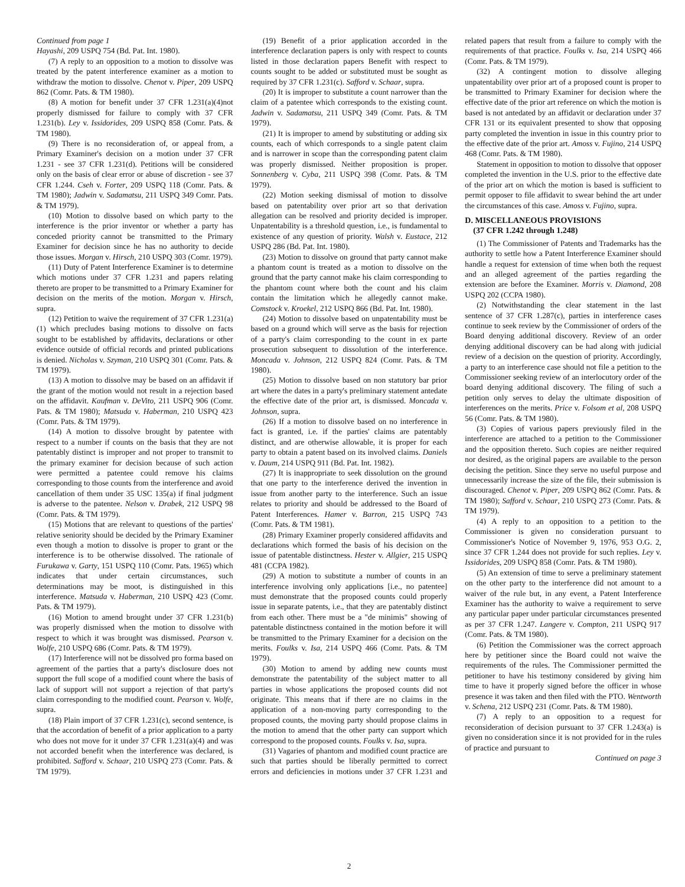Continued from page 1
Hayashi, 209 USPQ 754 (Bd. Pat. Int. 1980).
(7) A reply to an opposition to a motion to dissolve was treated by the patent interference examiner as a motion to withdraw the motion to dissolve. Chenot v. Piper, 209 USPQ 862 (Comr. Pats. & TM 1980).
(8) A motion for benefit under 37 CFR 1.231(a)(4)not properly dismissed for failure to comply with 37 CFR 1.231(b). Ley v. Issidorides, 209 USPQ 858 (Comr. Pats. & TM 1980).
(9) There is no reconsideration of, or appeal from, a Primary Examiner's decision on a motion under 37 CFR 1.231 - see 37 CFR 1.231(d). Petitions will be considered only on the basis of clear error or abuse of discretion - see 37 CFR 1.244. Cseh v. Forter, 209 USPQ 118 (Comr. Pats. & TM 1980); Jadwin v. Sadamatsu, 211 USPQ 349 Comr. Pats. & TM 1979).
(10) Motion to dissolve based on which party to the interference is the prior inventor or whether a party has conceded priority cannot be transmitted to the Primary Examiner for decision since he has no authority to decide those issues. Morgan v. Hirsch, 210 USPQ 303 (Comr. 1979).
(11) Duty of Patent Interference Examiner is to determine which motions under 37 CFR 1.231 and papers relating thereto are proper to be transmitted to a Primary Examiner for decision on the merits of the motion. Morgan v. Hirsch, supra.
(12) Petition to waive the requirement of 37 CFR 1.231(a)(1) which precludes basing motions to dissolve on facts sought to be established by affidavits, declarations or other evidence outside of official records and printed publications is denied. Nicholas v. Szyman, 210 USPQ 301 (Comr. Pats. & TM 1979).
(13) A motion to dissolve may be based on an affidavit if the grant of the motion would not result in a rejection based on the affidavit. Kaufman v. DeVito, 211 USPQ 906 (Comr. Pats. & TM 1980); Matsuda v. Haberman, 210 USPQ 423 (Comr. Pats. & TM 1979).
(14) A motion to dissolve brought by patentee with respect to a number if counts on the basis that they are not patentably distinct is improper and not proper to transmit to the primary examiner for decision because of such action were permitted a patentee could remove his claims corresponding to those counts from the interference and avoid cancellation of them under 35 USC 135(a) if final judgment is adverse to the patentee. Nelson v. Drabek, 212 USPQ 98 (Comr. Pats. & TM 1979).
(15) Motions that are relevant to questions of the parties' relative seniority should be decided by the Primary Examiner even though a motion to dissolve is proper to grant or the interference is to be otherwise dissolved. The rationale of Furukawa v. Garty, 151 USPQ 110 (Comr. Pats. 1965) which indicates that under certain circumstances, such determinations may be moot, is distinguished in this interference. Matsuda v. Haberman, 210 USPQ 423 (Comr. Pats. & TM 1979).
(16) Motion to amend brought under 37 CFR 1.231(b) was properly dismissed when the motion to dissolve with respect to which it was brought was dismissed. Pearson v. Wolfe, 210 USPQ 686 (Comr. Pats. & TM 1979).
(17) Interference will not be dissolved pro forma based on agreement of the parties that a party's disclosure does not support the full scope of a modified count where the basis of lack of support will not support a rejection of that party's claim corresponding to the modified count. Pearson v. Wolfe, supra.
(18) Plain import of 37 CFR 1.231(c), second sentence, is that the accordation of benefit of a prior application to a party who does not move for it under 37 CFR 1.231(a)(4) and was not accorded benefit when the interference was declared, is prohibited. Safford v. Schaar, 210 USPQ 273 (Comr. Pats. & TM 1979).
(19) Benefit of a prior application accorded in the interference declaration papers is only with respect to counts listed in those declaration papers Benefit with respect to counts sought to be added or substituted must be sought as required by 37 CFR 1.231(c). Safford v. Schaar, supra.
(20) It is improper to substitute a count narrower than the claim of a patentee which corresponds to the existing count. Jadwin v. Sadamatsu, 211 USPQ 349 (Comr. Pats. & TM 1979).
(21) It is improper to amend by substituting or adding six counts, each of which corresponds to a single patent claim and is narrower in scope than the corresponding patent claim was properly dismissed. Neither proposition is proper. Sonnenberg v. Cyba, 211 USPQ 398 (Comr. Pats. & TM 1979).
(22) Motion seeking dismissal of motion to dissolve based on patentability over prior art so that derivation allegation can be resolved and priority decided is improper. Unpatentability is a threshold question, i.e., is fundamental to existence of any question of priority. Walsh v. Eustace, 212 USPQ 286 (Bd. Pat. Int. 1980).
(23) Motion to dissolve on ground that party cannot make a phantom count is treated as a motion to dissolve on the ground that the party cannot make his claim corresponding to the phantom count where both the count and his claim contain the limitation which he allegedly cannot make. Comstock v. Kroekel, 212 USPQ 866 (Bd. Pat. Int. 1980).
(24) Motion to dissolve based on unpatentability must be based on a ground which will serve as the basis for rejection of a party's claim corresponding to the count in ex parte prosecution subsequent to dissolution of the interference. Moncada v. Johnson, 212 USPQ 824 (Comr. Pats. & TM 1980).
(25) Motion to dissolve based on non statutory bar prior art where the dates in a party's preliminary statement antedate the effective date of the prior art, is dismissed. Moncada v. Johnson, supra.
(26) If a motion to dissolve based on no interference in fact is granted, i.e. if the parties' claims are patentably distinct, and are otherwise allowable, it is proper for each party to obtain a patent based on its involved claims. Daniels v. Daum, 214 USPQ 911 (Bd. Pat. Int. 1982).
(27) It is inappropriate to seek dissolution on the ground that one party to the interference derived the invention in issue from another party to the interference. Such an issue relates to priority and should be addressed to the Board of Patent Interferences. Hamer v. Barron, 215 USPQ 743 (Comr. Pats. & TM 1981).
(28) Primary Examiner properly considered affidavits and declarations which formed the basis of his decision on the issue of patentable distinctness. Hester v. Allgier, 215 USPQ 481 (CCPA 1982).
(29) A motion to substitute a number of counts in an interference involving only applications [i.e., no patentee] must demonstrate that the proposed counts could properly issue in separate patents, i.e., that they are patentably distinct from each other. There must be a "de minimis" showing of patentable distinctness contained in the motion before it will be transmitted to the Primary Examiner for a decision on the merits. Foulks v. Isa, 214 USPQ 466 (Comr. Pats. & TM 1979).
(30) Motion to amend by adding new counts must demonstrate the patentability of the subject matter to all parties in whose applications the proposed counts did not originate. This means that if there are no claims in the application of a non-moving party corresponding to the proposed counts, the moving party should propose claims in the motion to amend that the other party can support which correspond to the proposed counts. Foulks v. Isa, supra.
(31) Vagaries of phantom and modified count practice are such that parties should be liberally permitted to correct errors and deficiencies in motions under 37 CFR 1.231 and related papers that result from a failure to comply with the requirements of that practice. Foulks v. Isa, 214 USPQ 466 (Comr. Pats. & TM 1979).
(32) A contingent motion to dissolve alleging unpatentability over prior art of a proposed count is proper to be transmitted to Primary Examiner for decision where the effective date of the prior art reference on which the motion is based is not antedated by an affidavit or declaration under 37 CFR 131 or its equivalent presented to show that opposing party completed the invention in issue in this country prior to the effective date of the prior art. Amoss v. Fujino, 214 USPQ 468 (Comr. Pats. & TM 1980).
Statement in opposition to motion to dissolve that opposer completed the invention in the U.S. prior to the effective date of the prior art on which the motion is based is sufficient to permit opposer to file affidavit to swear behind the art under the circumstances of this case. Amoss v. Fujino, supra.
D. MISCELLANEOUS PROVISIONS
(37 CFR 1.242 through 1.248)
(1) The Commissioner of Patents and Trademarks has the authority to settle how a Patent Interference Examiner should handle a request for extension of time when both the request and an alleged agreement of the parties regarding the extension are before the Examiner. Morris v. Diamond, 208 USPQ 202 (CCPA 1980).
(2) Notwithstanding the clear statement in the last sentence of 37 CFR 1.287(c), parties in interference cases continue to seek review by the Commissioner of orders of the Board denying additional discovery. Review of an order denying additional discovery can be had along with judicial review of a decision on the question of priority. Accordingly, a party to an interference case should not file a petition to the Commissioner seeking review of an interlocutory order of the board denying additional discovery. The filing of such a petition only serves to delay the ultimate disposition of interferences on the merits. Price v. Folsom et al, 208 USPQ 56 (Comr. Pats. & TM 1980).
(3) Copies of various papers previously filed in the interference are attached to a petition to the Commissioner and the opposition thereto. Such copies are neither required nor desired, as the original papers are available to the person decising the petition. Since they serve no useful purpose and unnecessarily increase the size of the file, their submission is discouraged. Chenot v. Piper, 209 USPQ 862 (Comr. Pats. & TM 1980); Safford v. Schaar, 210 USPQ 273 (Comr. Pats. & TM 1979).
(4) A reply to an opposition to a petition to the Commissioner is given no consideration pursuant to Commissioner's Notice of November 9, 1976, 953 O.G. 2, since 37 CFR 1.244 does not provide for such replies. Ley v. Issidorides, 209 USPQ 858 (Comr. Pats. & TM 1980).
(5) An extension of time to serve a preliminary statement on the other party to the interference did not amount to a waiver of the rule but, in any event, a Patent Interference Examiner has the authority to waive a requirement to serve any particular paper under particular circumstances presented as per 37 CFR 1.247. Langere v. Compton, 211 USPQ 917 (Comr. Pats. & TM 1980).
(6) Petition the Commissioner was the correct approach here by petitioner since the Board could not waive the requirements of the rules. The Commissioner permitted the petitioner to have his testimony considered by giving him time to have it properly signed before the officer in whose presence it was taken and then filed with the PTO. Wentworth v. Schena, 212 USPQ 231 (Comr. Pats. & TM 1980).
(7) A reply to an opposition to a request for reconsideration of decision pursuant to 37 CFR 1.243(a) is given no consideration since it is not provided for in the rules of practice and pursuant to
Continued on page 3
2